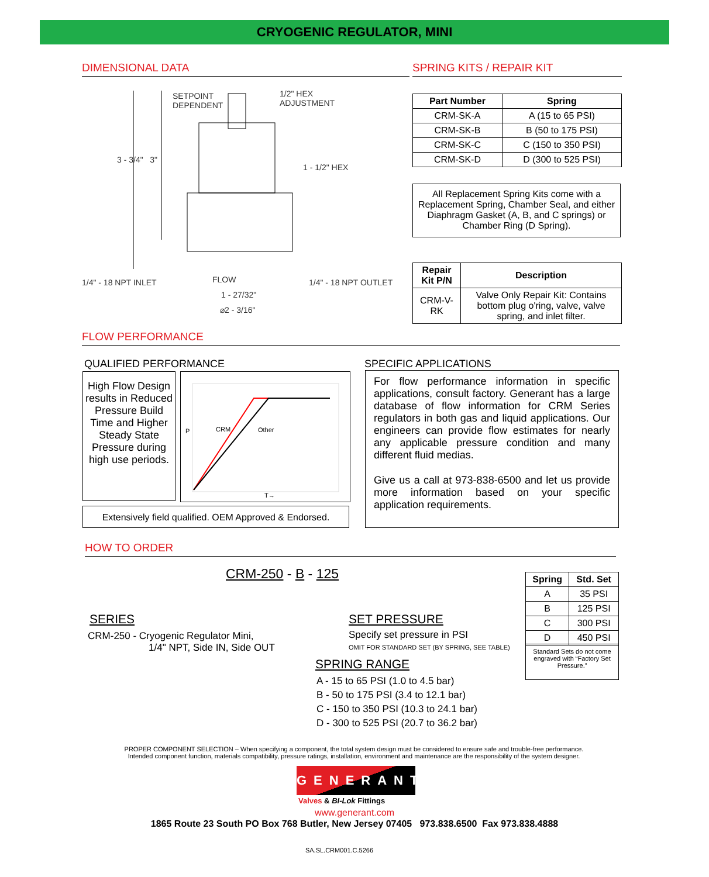CRYOGENIC REGULATOR, MINI
DIMENSIONAL DATA
SETPOINT
DEPENDENT
1/2" HEX
ADJUSTMENT
3 - 3/4" 3"
1 - 1/2" HEX
1/4" - 18 NPT INLET FLOW 1/4" - 18 NPT OUTLET
1 - 27/32"
⌀2 - 3/16"
SPRING KITS / REPAIR KIT
| Part Number | Spring |
| --- | --- |
| CRM-SK-A | A (15 to 65 PSI) |
| CRM-SK-B | B (50 to 175 PSI) |
| CRM-SK-C | C (150 to 350 PSI) |
| CRM-SK-D | D (300 to 525 PSI) |
All Replacement Spring Kits come with a Replacement Spring, Chamber Seal, and either Diaphragm Gasket (A, B, and C springs) or Chamber Ring (D Spring).
| Repair Kit P/N | Description |
| --- | --- |
| CRM-V-RK | Valve Only Repair Kit: Contains bottom plug o'ring, valve, valve spring, and inlet filter. |
FLOW PERFORMANCE
QUALIFIED PERFORMANCE
High Flow Design results in Reduced Pressure Build Time and Higher Steady State Pressure during high use periods.
CRM Other P
T→
Extensively field qualified. OEM Approved & Endorsed.
SPECIFIC APPLICATIONS
For flow performance information in specific applications, consult factory. Generant has a large database of flow information for CRM Series regulators in both gas and liquid applications. Our engineers can provide flow estimates for nearly any applicable pressure condition and many different fluid medias.
Give us a call at 973-838-6500 and let us provide more information based on your specific application requirements.
HOW TO ORDER
CRM-250 - B - 125
SERIES
CRM-250 - Cryogenic Regulator Mini,
1/4" NPT, Side IN, Side OUT
SET PRESSURE
Specify set pressure in PSI
OMIT FOR STANDARD SET (BY SPRING, SEE TABLE)
SPRING RANGE
A - 15 to 65 PSI (1.0 to 4.5 bar)
B - 50 to 175 PSI (3.4 to 12.1 bar)
C - 150 to 350 PSI (10.3 to 24.1 bar)
D - 300 to 525 PSI (20.7 to 36.2 bar)
| Spring | Std. Set |
| --- | --- |
| A | 35 PSI |
| B | 125 PSI |
| C | 300 PSI |
| D | 450 PSI |
Standard Sets do not come engraved with “Factory Set Pressure.”
PROPER COMPONENT SELECTION – When specifying a component, the total system design must be considered to ensure safe and trouble-free performance.
Intended component function, materials compatibility, pressure ratings, installation, environment and maintenance are the responsibility of the system designer.
GENERANT
Valves & BI-Lok Fittings
www.generant.com
1865 Route 23 South PO Box 768 Butler, New Jersey 07405 973.838.6500 Fax 973.838.4888
SA.SL.CRM001.C.5266